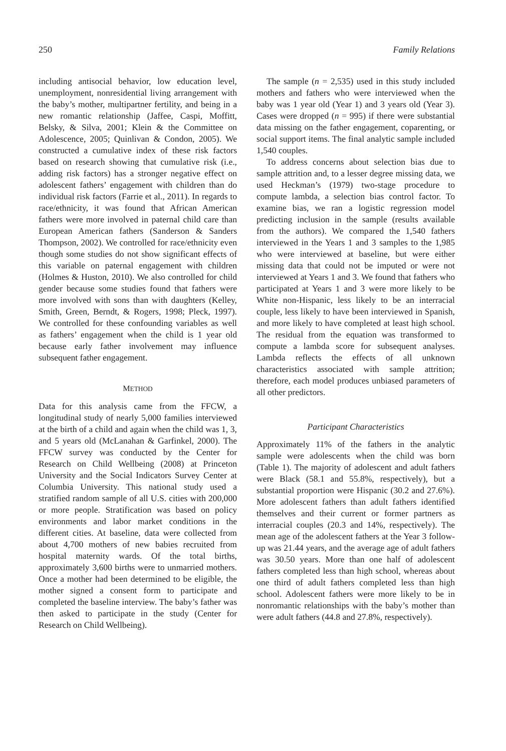250 Family Relations
including antisocial behavior, low education level, unemployment, nonresidential living arrangement with the baby’s mother, multipartner fertility, and being in a new romantic relationship (Jaffee, Caspi, Moffitt, Belsky, & Silva, 2001; Klein & the Committee on Adolescence, 2005; Quinlivan & Condon, 2005). We constructed a cumulative index of these risk factors based on research showing that cumulative risk (i.e., adding risk factors) has a stronger negative effect on adolescent fathers’ engagement with children than do individual risk factors (Farrie et al., 2011). In regards to race/ethnicity, it was found that African American fathers were more involved in paternal child care than European American fathers (Sanderson & Sanders Thompson, 2002). We controlled for race/ethnicity even though some studies do not show significant effects of this variable on paternal engagement with children (Holmes & Huston, 2010). We also controlled for child gender because some studies found that fathers were more involved with sons than with daughters (Kelley, Smith, Green, Berndt, & Rogers, 1998; Pleck, 1997). We controlled for these confounding variables as well as fathers’ engagement when the child is 1 year old because early father involvement may influence subsequent father engagement.
METHOD
Data for this analysis came from the FFCW, a longitudinal study of nearly 5,000 families interviewed at the birth of a child and again when the child was 1, 3, and 5 years old (McLanahan & Garfinkel, 2000). The FFCW survey was conducted by the Center for Research on Child Wellbeing (2008) at Princeton University and the Social Indicators Survey Center at Columbia University. This national study used a stratified random sample of all U.S. cities with 200,000 or more people. Stratification was based on policy environments and labor market conditions in the different cities. At baseline, data were collected from about 4,700 mothers of new babies recruited from hospital maternity wards. Of the total births, approximately 3,600 births were to unmarried mothers. Once a mother had been determined to be eligible, the mother signed a consent form to participate and completed the baseline interview. The baby’s father was then asked to participate in the study (Center for Research on Child Wellbeing).
The sample (n = 2,535) used in this study included mothers and fathers who were interviewed when the baby was 1 year old (Year 1) and 3 years old (Year 3). Cases were dropped (n = 995) if there were substantial data missing on the father engagement, coparenting, or social support items. The final analytic sample included 1,540 couples.
To address concerns about selection bias due to sample attrition and, to a lesser degree missing data, we used Heckman’s (1979) two-stage procedure to compute lambda, a selection bias control factor. To examine bias, we ran a logistic regression model predicting inclusion in the sample (results available from the authors). We compared the 1,540 fathers interviewed in the Years 1 and 3 samples to the 1,985 who were interviewed at baseline, but were either missing data that could not be imputed or were not interviewed at Years 1 and 3. We found that fathers who participated at Years 1 and 3 were more likely to be White non-Hispanic, less likely to be an interracial couple, less likely to have been interviewed in Spanish, and more likely to have completed at least high school. The residual from the equation was transformed to compute a lambda score for subsequent analyses. Lambda reflects the effects of all unknown characteristics associated with sample attrition; therefore, each model produces unbiased parameters of all other predictors.
Participant Characteristics
Approximately 11% of the fathers in the analytic sample were adolescents when the child was born (Table 1). The majority of adolescent and adult fathers were Black (58.1 and 55.8%, respectively), but a substantial proportion were Hispanic (30.2 and 27.6%). More adolescent fathers than adult fathers identified themselves and their current or former partners as interracial couples (20.3 and 14%, respectively). The mean age of the adolescent fathers at the Year 3 follow-up was 21.44 years, and the average age of adult fathers was 30.50 years. More than one half of adolescent fathers completed less than high school, whereas about one third of adult fathers completed less than high school. Adolescent fathers were more likely to be in nonromantic relationships with the baby’s mother than were adult fathers (44.8 and 27.8%, respectively).